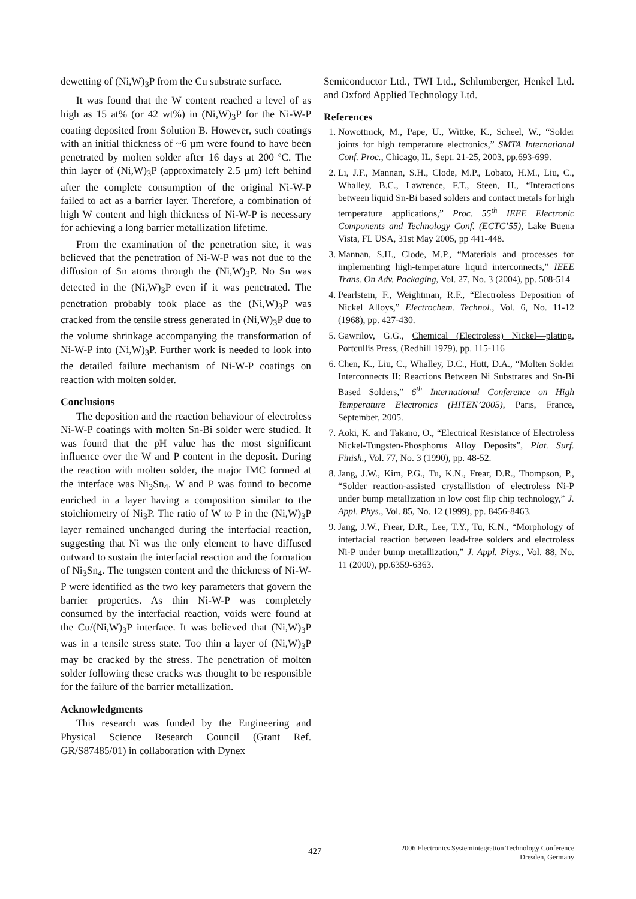dewetting of (Ni,W)<sub>3</sub>P from the Cu substrate surface.
It was found that the W content reached a level of as high as 15 at% (or 42 wt%) in (Ni,W)<sub>3</sub>P for the Ni-W-P coating deposited from Solution B. However, such coatings with an initial thickness of ~6 µm were found to have been penetrated by molten solder after 16 days at 200 ºC. The thin layer of (Ni,W)<sub>3</sub>P (approximately 2.5 µm) left behind after the complete consumption of the original Ni-W-P failed to act as a barrier layer. Therefore, a combination of high W content and high thickness of Ni-W-P is necessary for achieving a long barrier metallization lifetime.
From the examination of the penetration site, it was believed that the penetration of Ni-W-P was not due to the diffusion of Sn atoms through the (Ni,W)<sub>3</sub>P. No Sn was detected in the (Ni,W)<sub>3</sub>P even if it was penetrated. The penetration probably took place as the (Ni,W)<sub>3</sub>P was cracked from the tensile stress generated in (Ni,W)<sub>3</sub>P due to the volume shrinkage accompanying the transformation of Ni-W-P into (Ni,W)<sub>3</sub>P. Further work is needed to look into the detailed failure mechanism of Ni-W-P coatings on reaction with molten solder.
Conclusions
The deposition and the reaction behaviour of electroless Ni-W-P coatings with molten Sn-Bi solder were studied. It was found that the pH value has the most significant influence over the W and P content in the deposit. During the reaction with molten solder, the major IMC formed at the interface was Ni<sub>3</sub>Sn<sub>4</sub>. W and P was found to become enriched in a layer having a composition similar to the stoichiometry of Ni<sub>3</sub>P. The ratio of W to P in the (Ni,W)<sub>3</sub>P layer remained unchanged during the interfacial reaction, suggesting that Ni was the only element to have diffused outward to sustain the interfacial reaction and the formation of Ni<sub>3</sub>Sn<sub>4</sub>. The tungsten content and the thickness of Ni-W-P were identified as the two key parameters that govern the barrier properties. As thin Ni-W-P was completely consumed by the interfacial reaction, voids were found at the Cu/(Ni,W)<sub>3</sub>P interface. It was believed that (Ni,W)<sub>3</sub>P was in a tensile stress state. Too thin a layer of (Ni,W)<sub>3</sub>P may be cracked by the stress. The penetration of molten solder following these cracks was thought to be responsible for the failure of the barrier metallization.
Acknowledgments
This research was funded by the Engineering and Physical Science Research Council (Grant Ref. GR/S87485/01) in collaboration with Dynex
Semiconductor Ltd., TWI Ltd., Schlumberger, Henkel Ltd. and Oxford Applied Technology Ltd.
References
1. Nowottnick, M., Pape, U., Wittke, K., Scheel, W., “Solder joints for high temperature electronics,” SMTA International Conf. Proc., Chicago, IL, Sept. 21-25, 2003, pp.693-699.
2. Li, J.F., Mannan, S.H., Clode, M.P., Lobato, H.M., Liu, C., Whalley, B.C., Lawrence, F.T., Steen, H., “Interactions between liquid Sn-Bi based solders and contact metals for high temperature applications,” Proc. 55<sup>th</sup> IEEE Electronic Components and Technology Conf. (ECTC’55), Lake Buena Vista, FL USA, 31st May 2005, pp 441-448.
3. Mannan, S.H., Clode, M.P., “Materials and processes for implementing high-temperature liquid interconnects,” IEEE Trans. On Adv. Packaging, Vol. 27, No. 3 (2004), pp. 508-514
4. Pearlstein, F., Weightman, R.F., “Electroless Deposition of Nickel Alloys,” Electrochem. Technol., Vol. 6, No. 11-12 (1968), pp. 427-430.
5. Gawrilov, G.G., Chemical (Electroless) Nickel—plating, Portcullis Press, (Redhill 1979), pp. 115-116
6. Chen, K., Liu, C., Whalley, D.C., Hutt, D.A., “Molten Solder Interconnects II: Reactions Between Ni Substrates and Sn-Bi Based Solders,” 6<sup>th</sup> International Conference on High Temperature Electronics (HITEN’2005), Paris, France, September, 2005.
7. Aoki, K. and Takano, O., “Electrical Resistance of Electroless Nickel-Tungsten-Phosphorus Alloy Deposits”, Plat. Surf. Finish., Vol. 77, No. 3 (1990), pp. 48-52.
8. Jang, J.W., Kim, P.G., Tu, K.N., Frear, D.R., Thompson, P., “Solder reaction-assisted crystallistion of electroless Ni-P under bump metallization in low cost flip chip technology,” J. Appl. Phys., Vol. 85, No. 12 (1999), pp. 8456-8463.
9. Jang, J.W., Frear, D.R., Lee, T.Y., Tu, K.N., “Morphology of interfacial reaction between lead-free solders and electroless Ni-P under bump metallization,” J. Appl. Phys., Vol. 88, No. 11 (2000), pp.6359-6363.
427
2006 Electronics Systemintegration Technology Conference
Dresden, Germany